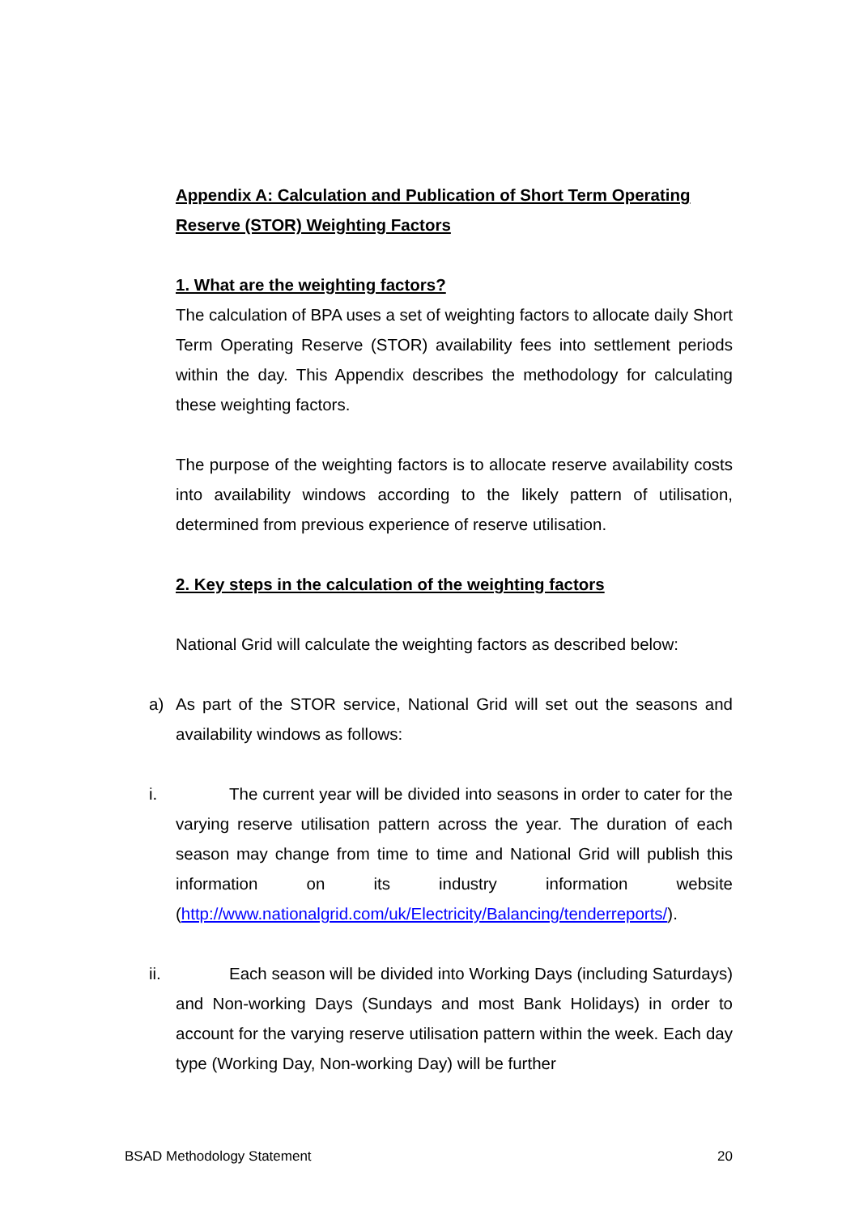Appendix A: Calculation and Publication of Short Term Operating Reserve (STOR) Weighting Factors
1. What are the weighting factors?
The calculation of BPA uses a set of weighting factors to allocate daily Short Term Operating Reserve (STOR) availability fees into settlement periods within the day. This Appendix describes the methodology for calculating these weighting factors.
The purpose of the weighting factors is to allocate reserve availability costs into availability windows according to the likely pattern of utilisation, determined from previous experience of reserve utilisation.
2. Key steps in the calculation of the weighting factors
National Grid will calculate the weighting factors as described below:
a)
As part of the STOR service, National Grid will set out the seasons and availability windows as follows:
i.
The current year will be divided into seasons in order to cater for the varying reserve utilisation pattern across the year. The duration of each season may change from time to time and National Grid will publish this information on its industry information website (http://www.nationalgrid.com/uk/Electricity/Balancing/tenderreports/).
ii.
Each season will be divided into Working Days (including Saturdays) and Non-working Days (Sundays and most Bank Holidays) in order to account for the varying reserve utilisation pattern within the week. Each day type (Working Day, Non-working Day) will be further
BSAD Methodology Statement 20